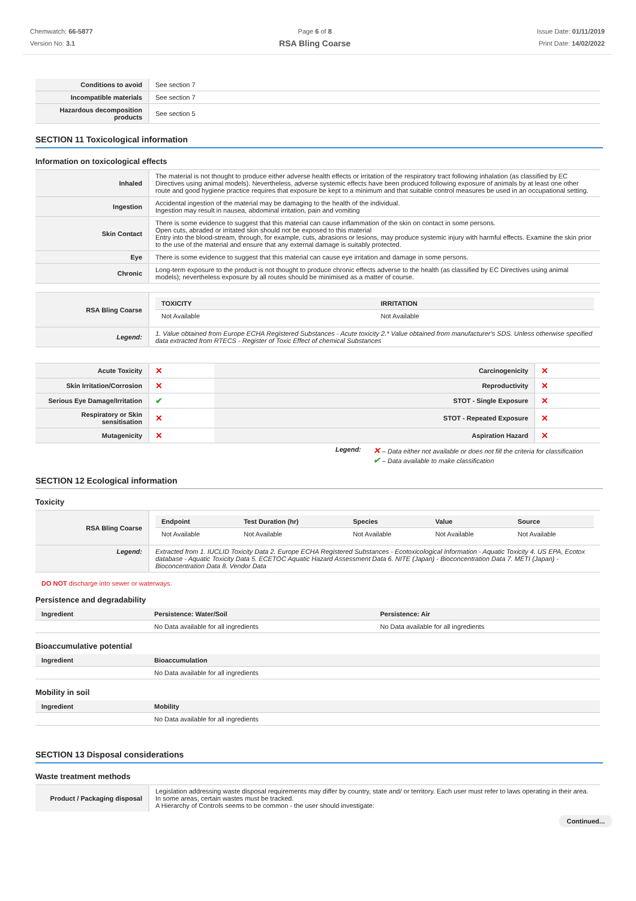Chemwatch: 66-5877
Version No: 3.1
Page 6 of 8
RSA Bling Coarse
Issue Date: 01/11/2019
Print Date: 14/02/2022
| Conditions to avoid | See section 7 |
| Incompatible materials | See section 7 |
| Hazardous decomposition products | See section 5 |
SECTION 11 Toxicological information
Information on toxicological effects
| Inhaled | The material is not thought to produce either adverse health effects or irritation of the respiratory tract following inhalation (as classified by EC Directives using animal models). Nevertheless, adverse systemic effects have been produced following exposure of animals by at least one other route and good hygiene practice requires that exposure be kept to a minimum and that suitable control measures be used in an occupational setting. |
| Ingestion | Accidental ingestion of the material may be damaging to the health of the individual. Ingestion may result in nausea, abdominal irritation, pain and vomiting |
| Skin Contact | There is some evidence to suggest that this material can cause inflammation of the skin on contact in some persons. Open cuts, abraded or irritated skin should not be exposed to this material Entry into the blood-stream, through, for example, cuts, abrasions or lesions, may produce systemic injury with harmful effects. Examine the skin prior to the use of the material and ensure that any external damage is suitably protected. |
| Eye | There is some evidence to suggest that this material can cause eye irritation and damage in some persons. |
| Chronic | Long-term exposure to the product is not thought to produce chronic effects adverse to the health (as classified by EC Directives using animal models); nevertheless exposure by all routes should be minimised as a matter of course. |
| RSA Bling Coarse | / TOXICITY / IRRITATION / / --- / --- / / Not Available / Not Available / |
| Legend: | 1. Value obtained from Europe ECHA Registered Substances - Acute toxicity 2.* Value obtained from manufacturer's SDS. Unless otherwise specified data extracted from RTECS - Register of Toxic Effect of chemical Substances |
| Acute Toxicity | ✕ | Carcinogenicity | ✕ |
| Skin Irritation/Corrosion | ✕ | Reproductivity | ✕ |
| Serious Eye Damage/Irritation | ✔ | STOT - Single Exposure | ✕ |
| Respiratory or Skin sensitisation | ✕ | STOT - Repeated Exposure | ✕ |
| Mutagenicity | ✕ | Aspiration Hazard | ✕ |
Legend:
✕ – Data either not available or does not fill the criteria for classification
✔ – Data available to make classification
SECTION 12 Ecological information
Toxicity
| RSA Bling Coarse | / Endpoint / Test Duration (hr) / Species / Value / Source / / --- / --- / --- / --- / --- / / Not Available / Not Available / Not Available / Not Available / Not Available / |
| Legend: | Extracted from 1. IUCLID Toxicity Data 2. Europe ECHA Registered Substances - Ecotoxicological Information - Aquatic Toxicity 4. US EPA, Ecotox database - Aquatic Toxicity Data 5. ECETOC Aquatic Hazard Assessment Data 6. NITE (Japan) - Bioconcentration Data 7. METI (Japan) - Bioconcentration Data 8. Vendor Data |
DO NOT discharge into sewer or waterways.
Persistence and degradability
| Ingredient | Persistence: Water/Soil | Persistence: Air |
| --- | --- | --- |
| | No Data available for all ingredients | No Data available for all ingredients |
Bioaccumulative potential
| Ingredient | Bioaccumulation |
| --- | --- |
| | No Data available for all ingredients |
Mobility in soil
| Ingredient | Mobility |
| --- | --- |
| | No Data available for all ingredients |
SECTION 13 Disposal considerations
Waste treatment methods
| Product / Packaging disposal | Legislation addressing waste disposal requirements may differ by country, state and/ or territory. Each user must refer to laws operating in their area. In some areas, certain wastes must be tracked. A Hierarchy of Controls seems to be common - the user should investigate: |
Continued...